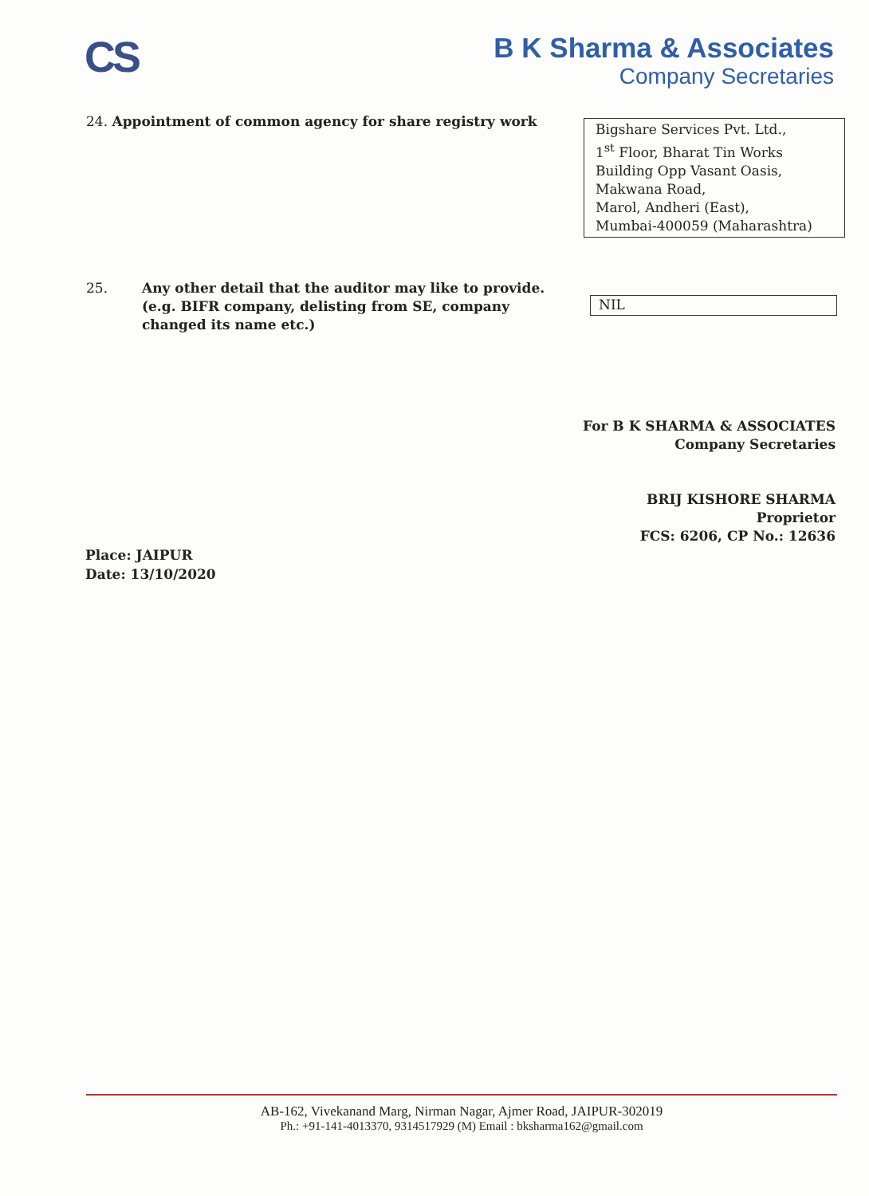CS
B K Sharma & Associates
Company Secretaries
24. Appointment of common agency for share registry work
Bigshare Services Pvt. Ltd.,
1<sup>st</sup> Floor, Bharat Tin Works Building Opp Vasant Oasis,
Makwana Road,
Marol, Andheri (East),
Mumbai-400059 (Maharashtra)
25. Any other detail that the auditor may like to provide.
(e.g. BIFR company, delisting from SE, company changed its name etc.)
NIL
For B K SHARMA & ASSOCIATES
Company Secretaries
BRIJ KISHORE SHARMA
Proprietor
FCS: 6206, CP No.: 12636
Place: JAIPUR
Date: 13/10/2020
AB-162, Vivekanand Marg, Nirman Nagar, Ajmer Road, JAIPUR-302019
Ph.: +91-141-4013370, 9314517929 (M) Email : bksharma162@gmail.com